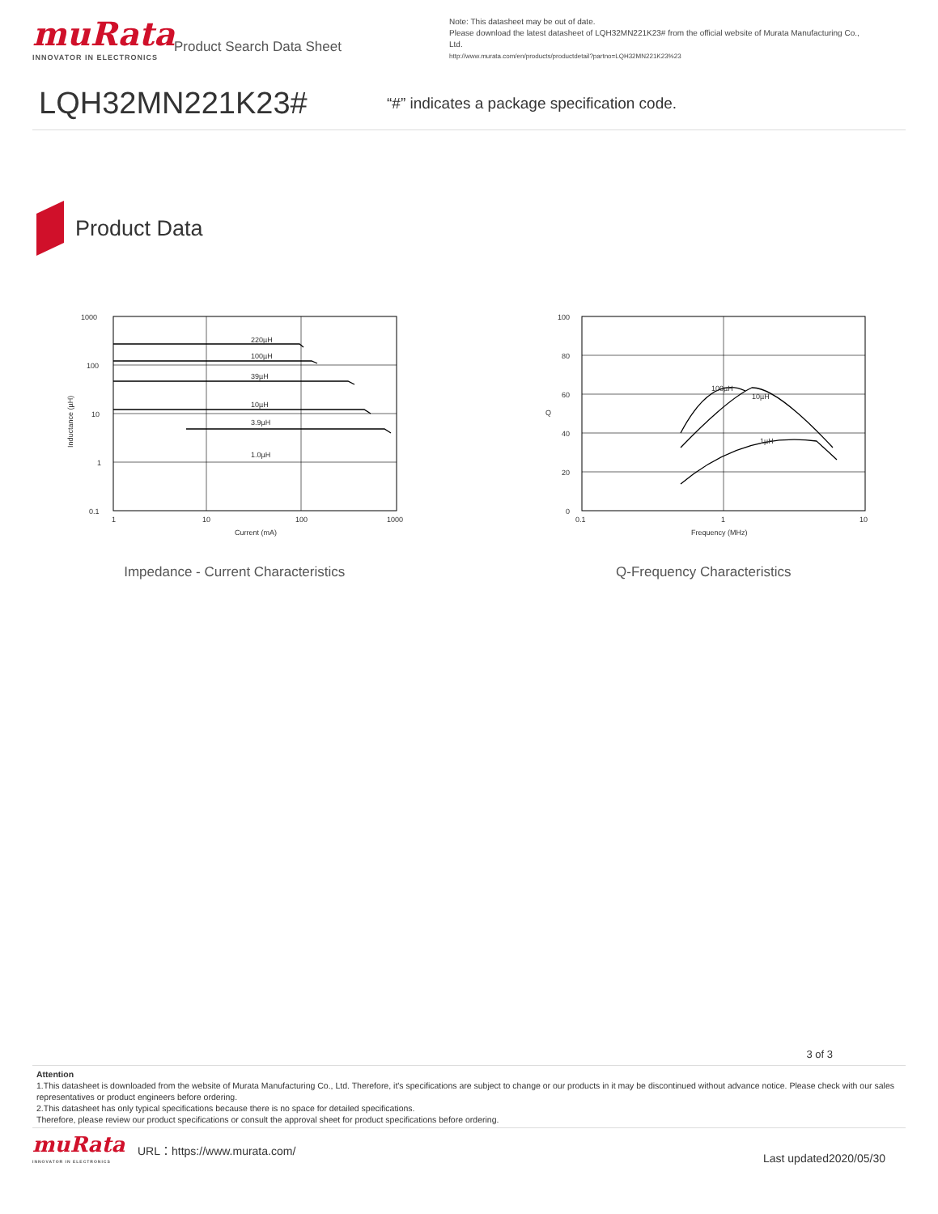muRata
INNOVATOR IN ELECTRONICS
Product Search Data Sheet
Note: This datasheet may be out of date.
Please download the latest datasheet of LQH32MN221K23# from the official website of Murata Manufacturing Co., Ltd.
http://www.murata.com/en/products/productdetail?partno=LQH32MN221K23%23
LQH32MN221K23#
“#” indicates a package specification code.
Product Data
220µH
100µH
39µH
10µH
3.9µH
1.0µH
1000
100
10
1
0.1
1
10
100
1000
Current (mA)
Inductance (µH)
Impedance - Current Characteristics
100µH
10µH
1µH
100
80
60
40
20
0
0.1
1
10
Frequency (MHz)
Q
Q-Frequency Characteristics
3 of 3
Attention
1.This datasheet is downloaded from the website of Murata Manufacturing Co., Ltd. Therefore, it's specifications are subject to change or our products in it may be discontinued without advance notice. Please check with our sales representatives or product engineers before ordering.
2.This datasheet has only typical specifications because there is no space for detailed specifications.
Therefore, please review our product specifications or consult the approval sheet for product specifications before ordering.
muRata
INNOVATOR IN ELECTRONICS
URL：https://www.murata.com/
Last updated2020/05/30